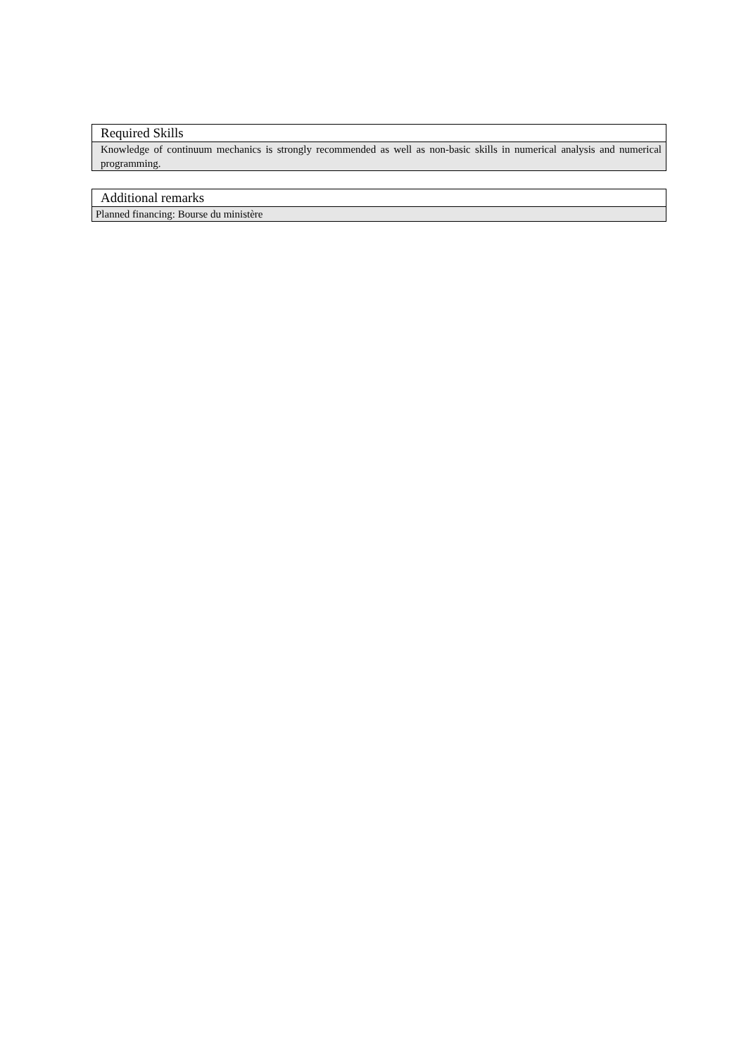| Required Skills |
| Knowledge of continuum mechanics is strongly recommended as well as non-basic skills in numerical analysis and numerical programming. |
| Additional remarks |
| Planned financing: Bourse du ministère |